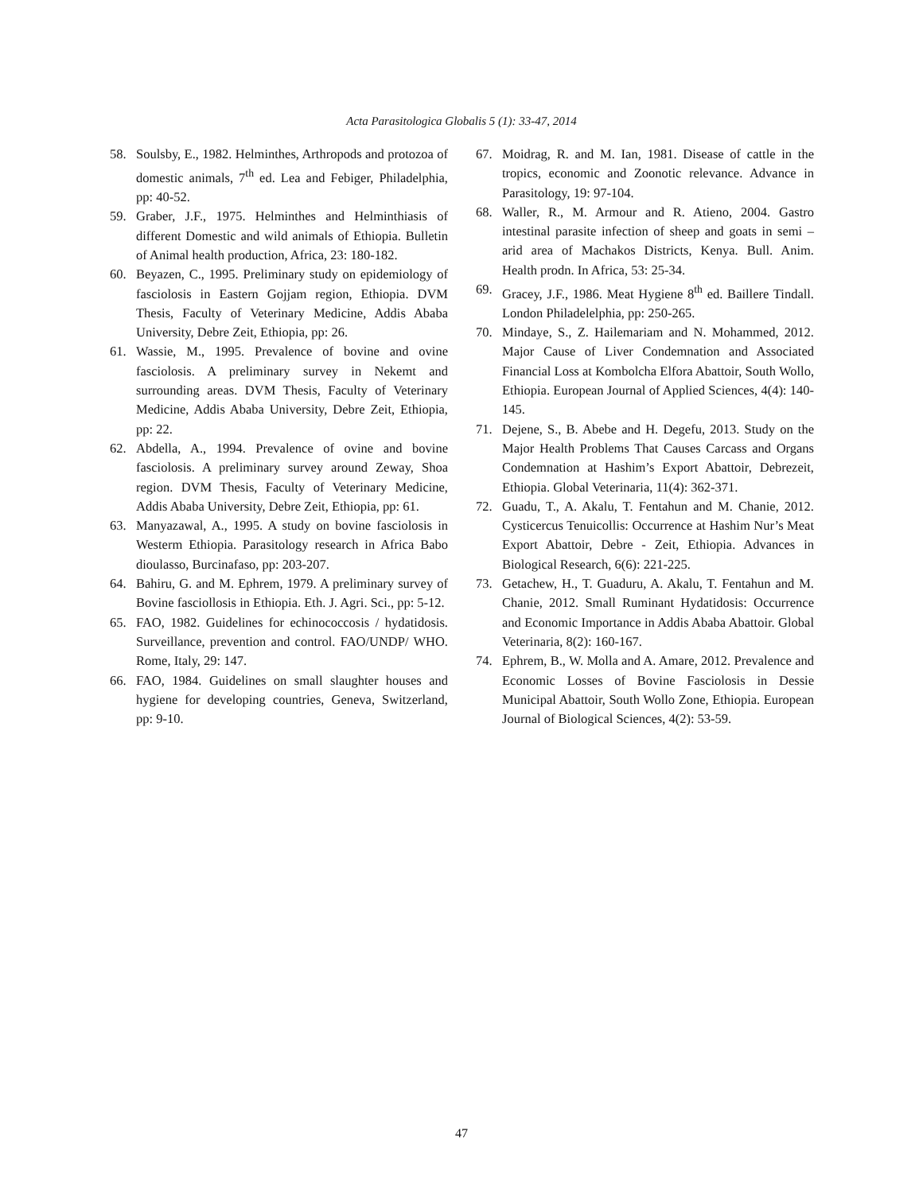Acta Parasitologica Globalis 5 (1): 33-47, 2014
58. Soulsby, E., 1982. Helminthes, Arthropods and protozoa of domestic animals, 7<sup>th</sup> ed. Lea and Febiger, Philadelphia, pp: 40-52.
59. Graber, J.F., 1975. Helminthes and Helminthiasis of different Domestic and wild animals of Ethiopia. Bulletin of Animal health production, Africa, 23: 180-182.
60. Beyazen, C., 1995. Preliminary study on epidemiology of fasciolosis in Eastern Gojjam region, Ethiopia. DVM Thesis, Faculty of Veterinary Medicine, Addis Ababa University, Debre Zeit, Ethiopia, pp: 26.
61. Wassie, M., 1995. Prevalence of bovine and ovine fasciolosis. A preliminary survey in Nekemt and surrounding areas. DVM Thesis, Faculty of Veterinary Medicine, Addis Ababa University, Debre Zeit, Ethiopia, pp: 22.
62. Abdella, A., 1994. Prevalence of ovine and bovine fasciolosis. A preliminary survey around Zeway, Shoa region. DVM Thesis, Faculty of Veterinary Medicine, Addis Ababa University, Debre Zeit, Ethiopia, pp: 61.
63. Manyazawal, A., 1995. A study on bovine fasciolosis in Westerm Ethiopia. Parasitology research in Africa Babo dioulasso, Burcinafaso, pp: 203-207.
64. Bahiru, G. and M. Ephrem, 1979. A preliminary survey of Bovine fasciollosis in Ethiopia. Eth. J. Agri. Sci., pp: 5-12.
65. FAO, 1982. Guidelines for echinococcosis / hydatidosis. Surveillance, prevention and control. FAO/UNDP/ WHO. Rome, Italy, 29: 147.
66. FAO, 1984. Guidelines on small slaughter houses and hygiene for developing countries, Geneva, Switzerland, pp: 9-10.
67. Moidrag, R. and M. Ian, 1981. Disease of cattle in the tropics, economic and Zoonotic relevance. Advance in Parasitology, 19: 97-104.
68. Waller, R., M. Armour and R. Atieno, 2004. Gastro intestinal parasite infection of sheep and goats in semi – arid area of Machakos Districts, Kenya. Bull. Anim. Health prodn. In Africa, 53: 25-34.
69. Gracey, J.F., 1986. Meat Hygiene 8<sup>th</sup> ed. Baillere Tindall. London Philadelelphia, pp: 250-265.
70. Mindaye, S., Z. Hailemariam and N. Mohammed, 2012. Major Cause of Liver Condemnation and Associated Financial Loss at Kombolcha Elfora Abattoir, South Wollo, Ethiopia. European Journal of Applied Sciences, 4(4): 140-145.
71. Dejene, S., B. Abebe and H. Degefu, 2013. Study on the Major Health Problems That Causes Carcass and Organs Condemnation at Hashim’s Export Abattoir, Debrezeit, Ethiopia. Global Veterinaria, 11(4): 362-371.
72. Guadu, T., A. Akalu, T. Fentahun and M. Chanie, 2012. Cysticercus Tenuicollis: Occurrence at Hashim Nur’s Meat Export Abattoir, Debre - Zeit, Ethiopia. Advances in Biological Research, 6(6): 221-225.
73. Getachew, H., T. Guaduru, A. Akalu, T. Fentahun and M. Chanie, 2012. Small Ruminant Hydatidosis: Occurrence and Economic Importance in Addis Ababa Abattoir. Global Veterinaria, 8(2): 160-167.
74. Ephrem, B., W. Molla and A. Amare, 2012. Prevalence and Economic Losses of Bovine Fasciolosis in Dessie Municipal Abattoir, South Wollo Zone, Ethiopia. European Journal of Biological Sciences, 4(2): 53-59.
47